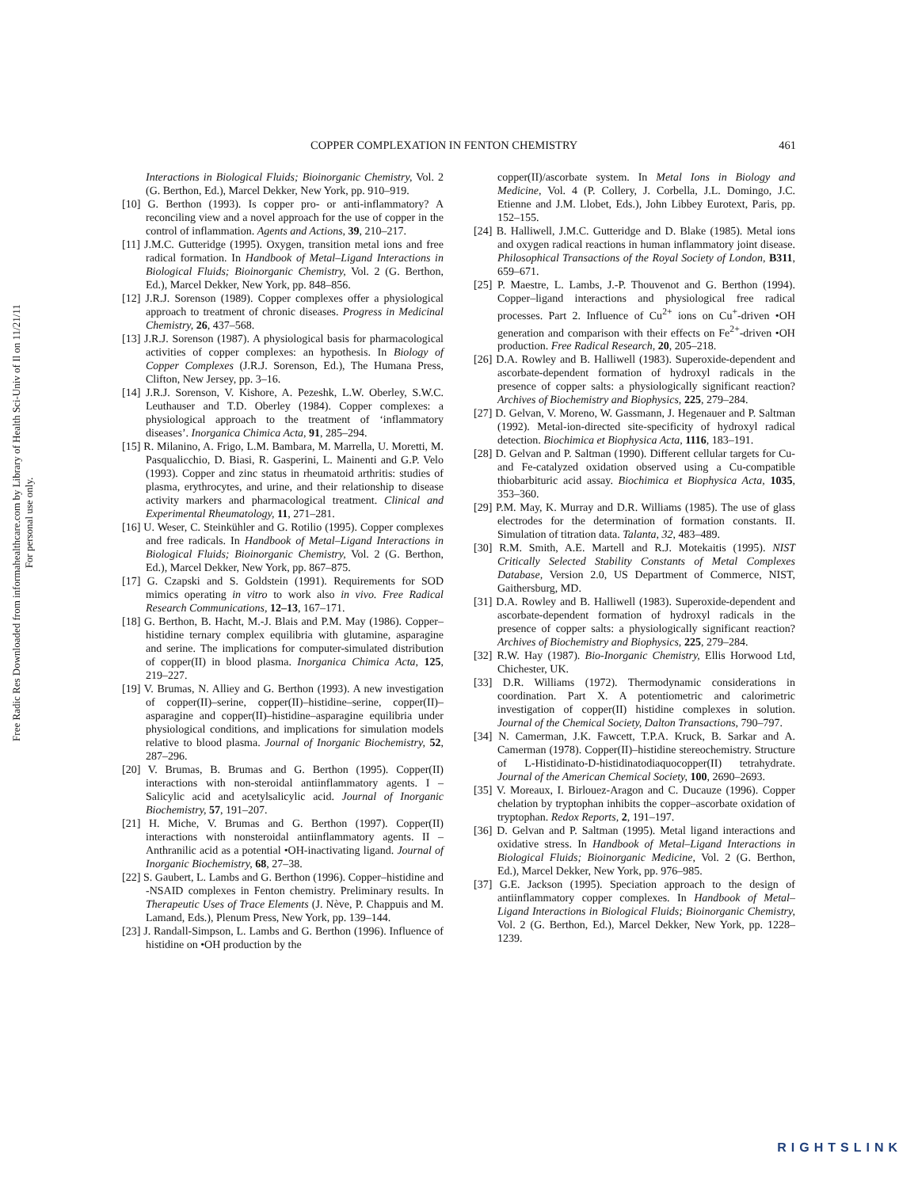Free Radic Res Downloaded from informahealthcare.com by Library of Health Sci-Univ of Il on 11/21/11
For personal use only.
COPPER COMPLEXATION IN FENTON CHEMISTRY 461
Interactions in Biological Fluids; Bioinorganic Chemistry, Vol. 2 (G. Berthon, Ed.), Marcel Dekker, New York, pp. 910–919.
[10] G. Berthon (1993). Is copper pro- or anti-inflammatory? A reconciling view and a novel approach for the use of copper in the control of inflammation. Agents and Actions, 39, 210–217.
[11] J.M.C. Gutteridge (1995). Oxygen, transition metal ions and free radical formation. In Handbook of Metal–Ligand Interactions in Biological Fluids; Bioinorganic Chemistry, Vol. 2 (G. Berthon, Ed.), Marcel Dekker, New York, pp. 848–856.
[12] J.R.J. Sorenson (1989). Copper complexes offer a physiological approach to treatment of chronic diseases. Progress in Medicinal Chemistry, 26, 437–568.
[13] J.R.J. Sorenson (1987). A physiological basis for pharmacological activities of copper complexes: an hypothesis. In Biology of Copper Complexes (J.R.J. Sorenson, Ed.), The Humana Press, Clifton, New Jersey, pp. 3–16.
[14] J.R.J. Sorenson, V. Kishore, A. Pezeshk, L.W. Oberley, S.W.C. Leuthauser and T.D. Oberley (1984). Copper complexes: a physiological approach to the treatment of ‘inflammatory diseases’. Inorganica Chimica Acta, 91, 285–294.
[15] R. Milanino, A. Frigo, L.M. Bambara, M. Marrella, U. Moretti, M. Pasqualicchio, D. Biasi, R. Gasperini, L. Mainenti and G.P. Velo (1993). Copper and zinc status in rheumatoid arthritis: studies of plasma, erythrocytes, and urine, and their relationship to disease activity markers and pharmacological treatment. Clinical and Experimental Rheumatology, 11, 271–281.
[16] U. Weser, C. Steinkühler and G. Rotilio (1995). Copper complexes and free radicals. In Handbook of Metal–Ligand Interactions in Biological Fluids; Bioinorganic Chemistry, Vol. 2 (G. Berthon, Ed.), Marcel Dekker, New York, pp. 867–875.
[17] G. Czapski and S. Goldstein (1991). Requirements for SOD mimics operating in vitro to work also in vivo. Free Radical Research Communications, 12–13, 167–171.
[18] G. Berthon, B. Hacht, M.-J. Blais and P.M. May (1986). Copper–histidine ternary complex equilibria with glutamine, asparagine and serine. The implications for computer-simulated distribution of copper(II) in blood plasma. Inorganica Chimica Acta, 125, 219–227.
[19] V. Brumas, N. Alliey and G. Berthon (1993). A new investigation of copper(II)–serine, copper(II)–histidine–serine, copper(II)–asparagine and copper(II)–histidine–asparagine equilibria under physiological conditions, and implications for simulation models relative to blood plasma. Journal of Inorganic Biochemistry, 52, 287–296.
[20] V. Brumas, B. Brumas and G. Berthon (1995). Copper(II) interactions with non-steroidal antiinflammatory agents. I – Salicylic acid and acetylsalicylic acid. Journal of Inorganic Biochemistry, 57, 191–207.
[21] H. Miche, V. Brumas and G. Berthon (1997). Copper(II) interactions with nonsteroidal antiinflammatory agents. II – Anthranilic acid as a potential •OH-inactivating ligand. Journal of Inorganic Biochemistry, 68, 27–38.
[22] S. Gaubert, L. Lambs and G. Berthon (1996). Copper–histidine and -NSAID complexes in Fenton chemistry. Preliminary results. In Therapeutic Uses of Trace Elements (J. Nève, P. Chappuis and M. Lamand, Eds.), Plenum Press, New York, pp. 139–144.
[23] J. Randall-Simpson, L. Lambs and G. Berthon (1996). Influence of histidine on •OH production by the
copper(II)/ascorbate system. In Metal Ions in Biology and Medicine, Vol. 4 (P. Collery, J. Corbella, J.L. Domingo, J.C. Etienne and J.M. Llobet, Eds.), John Libbey Eurotext, Paris, pp. 152–155.
[24] B. Halliwell, J.M.C. Gutteridge and D. Blake (1985). Metal ions and oxygen radical reactions in human inflammatory joint disease. Philosophical Transactions of the Royal Society of London, B311, 659–671.
[25] P. Maestre, L. Lambs, J.-P. Thouvenot and G. Berthon (1994). Copper–ligand interactions and physiological free radical processes. Part 2. Influence of Cu<sup>2+</sup> ions on Cu<sup>+</sup>-driven •OH generation and comparison with their effects on Fe<sup>2+</sup>-driven •OH production. Free Radical Research, 20, 205–218.
[26] D.A. Rowley and B. Halliwell (1983). Superoxide-dependent and ascorbate-dependent formation of hydroxyl radicals in the presence of copper salts: a physiologically significant reaction? Archives of Biochemistry and Biophysics, 225, 279–284.
[27] D. Gelvan, V. Moreno, W. Gassmann, J. Hegenauer and P. Saltman (1992). Metal-ion-directed site-specificity of hydroxyl radical detection. Biochimica et Biophysica Acta, 1116, 183–191.
[28] D. Gelvan and P. Saltman (1990). Different cellular targets for Cu- and Fe-catalyzed oxidation observed using a Cu-compatible thiobarbituric acid assay. Biochimica et Biophysica Acta, 1035, 353–360.
[29] P.M. May, K. Murray and D.R. Williams (1985). The use of glass electrodes for the determination of formation constants. II. Simulation of titration data. Talanta, 32, 483–489.
[30] R.M. Smith, A.E. Martell and R.J. Motekaitis (1995). NIST Critically Selected Stability Constants of Metal Complexes Database, Version 2.0, US Department of Commerce, NIST, Gaithersburg, MD.
[31] D.A. Rowley and B. Halliwell (1983). Superoxide-dependent and ascorbate-dependent formation of hydroxyl radicals in the presence of copper salts: a physiologically significant reaction? Archives of Biochemistry and Biophysics, 225, 279–284.
[32] R.W. Hay (1987). Bio-Inorganic Chemistry, Ellis Horwood Ltd, Chichester, UK.
[33] D.R. Williams (1972). Thermodynamic considerations in coordination. Part X. A potentiometric and calorimetric investigation of copper(II) histidine complexes in solution. Journal of the Chemical Society, Dalton Transactions, 790–797.
[34] N. Camerman, J.K. Fawcett, T.P.A. Kruck, B. Sarkar and A. Camerman (1978). Copper(II)–histidine stereochemistry. Structure of L-Histidinato-D-histidinatodiaquocopper(II) tetrahydrate. Journal of the American Chemical Society, 100, 2690–2693.
[35] V. Moreaux, I. Birlouez-Aragon and C. Ducauze (1996). Copper chelation by tryptophan inhibits the copper–ascorbate oxidation of tryptophan. Redox Reports, 2, 191–197.
[36] D. Gelvan and P. Saltman (1995). Metal ligand interactions and oxidative stress. In Handbook of Metal–Ligand Interactions in Biological Fluids; Bioinorganic Medicine, Vol. 2 (G. Berthon, Ed.), Marcel Dekker, New York, pp. 976–985.
[37] G.E. Jackson (1995). Speciation approach to the design of antiinflammatory copper complexes. In Handbook of Metal–Ligand Interactions in Biological Fluids; Bioinorganic Chemistry, Vol. 2 (G. Berthon, Ed.), Marcel Dekker, New York, pp. 1228–1239.
RIGHTSLINK